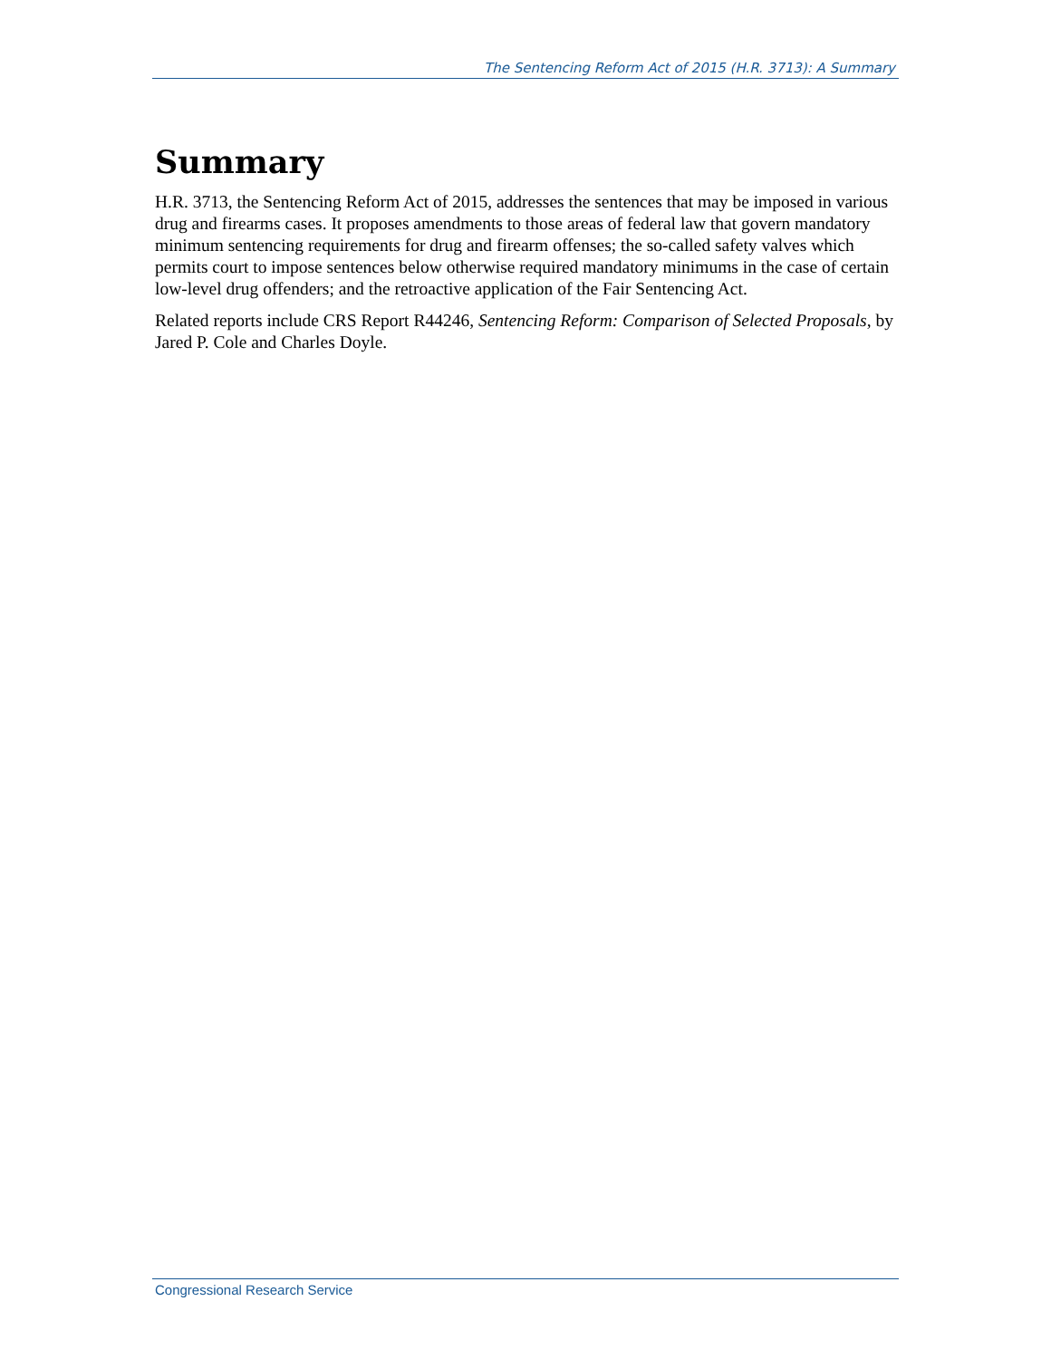The Sentencing Reform Act of 2015 (H.R. 3713): A Summary
Summary
H.R. 3713, the Sentencing Reform Act of 2015, addresses the sentences that may be imposed in various drug and firearms cases. It proposes amendments to those areas of federal law that govern mandatory minimum sentencing requirements for drug and firearm offenses; the so-called safety valves which permits court to impose sentences below otherwise required mandatory minimums in the case of certain low-level drug offenders; and the retroactive application of the Fair Sentencing Act.
Related reports include CRS Report R44246, Sentencing Reform: Comparison of Selected Proposals, by Jared P. Cole and Charles Doyle.
Congressional Research Service